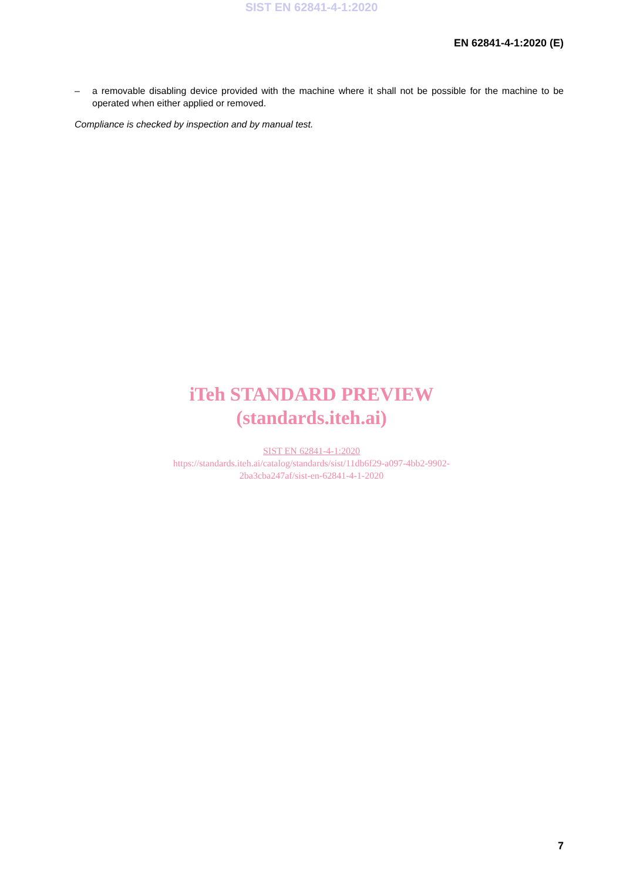SIST EN 62841-4-1:2020
EN 62841-4-1:2020 (E)
– a removable disabling device provided with the machine where it shall not be possible for the machine to be operated when either applied or removed.
Compliance is checked by inspection and by manual test.
iTeh STANDARD PREVIEW
(standards.iteh.ai)
SIST EN 62841-4-1:2020
https://standards.iteh.ai/catalog/standards/sist/11db6f29-a097-4bb2-9902-
2ba3cba247af/sist-en-62841-4-1-2020
7